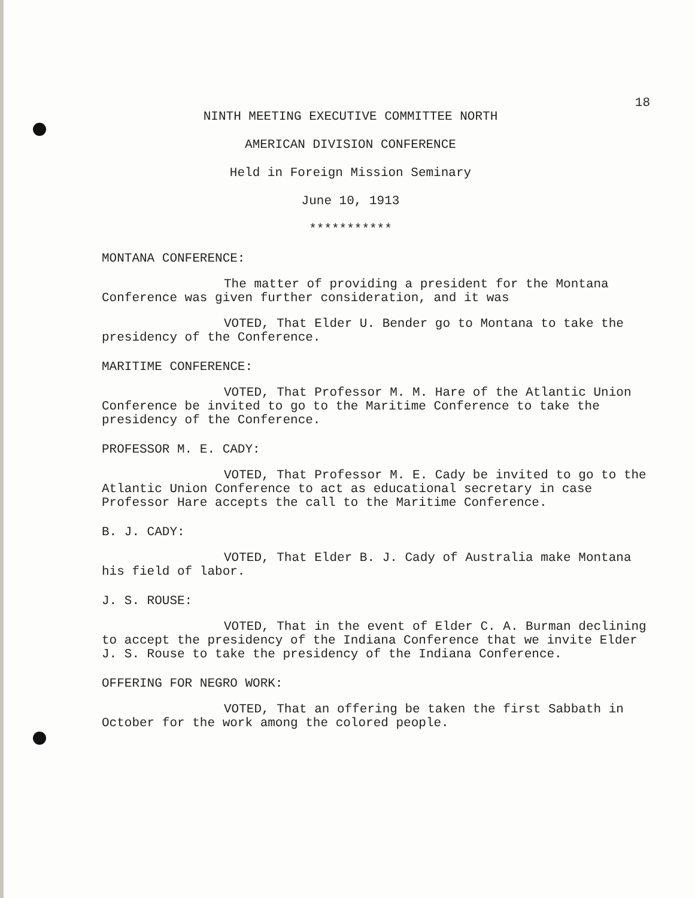18
NINTH MEETING EXECUTIVE COMMITTEE NORTH
AMERICAN DIVISION CONFERENCE
Held in Foreign Mission Seminary
June 10, 1913
***********
MONTANA CONFERENCE:
The matter of providing a president for the Montana Conference was given further consideration, and it was
VOTED, That Elder U. Bender go to Montana to take the presidency of the Conference.
MARITIME CONFERENCE:
VOTED, That Professor M. M. Hare of the Atlantic Union Conference be invited to go to the Maritime Conference to take the presidency of the Conference.
PROFESSOR M. E. CADY:
VOTED, That Professor M. E. Cady be invited to go to the Atlantic Union Conference to act as educational secretary in case Professor Hare accepts the call to the Maritime Conference.
B. J. CADY:
VOTED, That Elder B. J. Cady of Australia make Montana his field of labor.
J. S. ROUSE:
VOTED, That in the event of Elder C. A. Burman declining to accept the presidency of the Indiana Conference that we invite Elder J. S. Rouse to take the presidency of the Indiana Conference.
OFFERING FOR NEGRO WORK:
VOTED, That an offering be taken the first Sabbath in October for the work among the colored people.